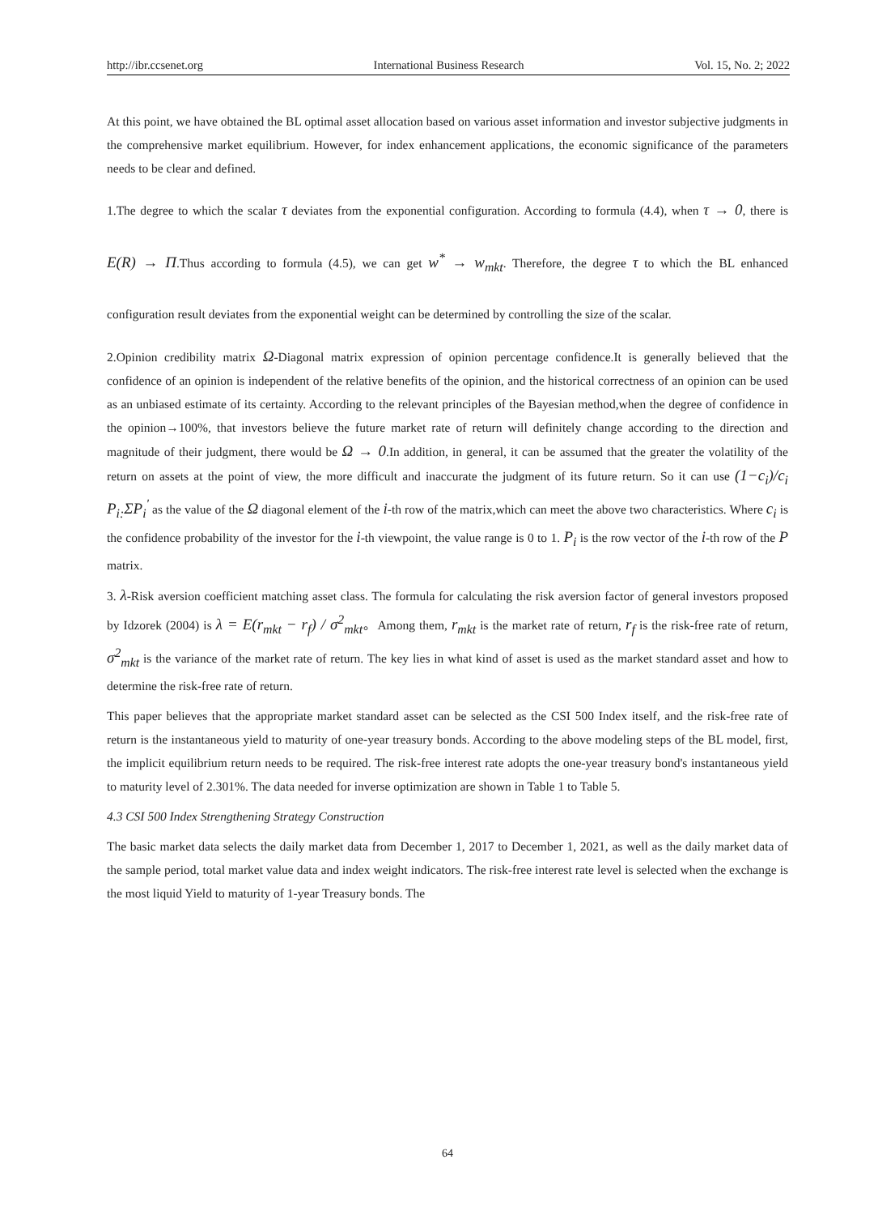http://ibr.ccsenet.org International Business Research Vol. 15, No. 2; 2022
At this point, we have obtained the BL optimal asset allocation based on various asset information and investor subjective judgments in the comprehensive market equilibrium. However, for index enhancement applications, the economic significance of the parameters needs to be clear and defined.
1.The degree to which the scalar τ deviates from the exponential configuration. According to formula (4.4), when τ → 0, there is E(R) → Π.Thus according to formula (4.5), we can get w<sup>*</sup> → w<sub>mkt</sub>. Therefore, the degree τ to which the BL enhanced configuration result deviates from the exponential weight can be determined by controlling the size of the scalar.
2.Opinion credibility matrix Ω-Diagonal matrix expression of opinion percentage confidence.It is generally believed that the confidence of an opinion is independent of the relative benefits of the opinion, and the historical correctness of an opinion can be used as an unbiased estimate of its certainty. According to the relevant principles of the Bayesian method,when the degree of confidence in the opinion→100%, that investors believe the future market rate of return will definitely change according to the direction and magnitude of their judgment, there would be Ω → 0.In addition, in general, it can be assumed that the greater the volatility of the return on assets at the point of view, the more difficult and inaccurate the judgment of its future return. So it can use (1−c<sub>i</sub>)/c<sub>i</sub> P<sub>i:</sub>ΣP<sub>i</sub><sup>'</sup> as the value of the Ω diagonal element of the i-th row of the matrix,which can meet the above two characteristics. Where c<sub>i</sub> is the confidence probability of the investor for the i-th viewpoint, the value range is 0 to 1. P<sub>i</sub> is the row vector of the i-th row of the P matrix.
3. λ-Risk aversion coefficient matching asset class. The formula for calculating the risk aversion factor of general investors proposed by Idzorek (2004) is λ = E(r<sub>mkt</sub> − r<sub>f</sub>) / σ<sup>2</sup><sub>mkt</sub>。Among them, r<sub>mkt</sub> is the market rate of return, r<sub>f</sub> is the risk-free rate of return, σ<sup>2</sup><sub>mkt</sub> is the variance of the market rate of return. The key lies in what kind of asset is used as the market standard asset and how to determine the risk-free rate of return.
This paper believes that the appropriate market standard asset can be selected as the CSI 500 Index itself, and the risk-free rate of return is the instantaneous yield to maturity of one-year treasury bonds. According to the above modeling steps of the BL model, first, the implicit equilibrium return needs to be required. The risk-free interest rate adopts the one-year treasury bond's instantaneous yield to maturity level of 2.301%. The data needed for inverse optimization are shown in Table 1 to Table 5.
4.3 CSI 500 Index Strengthening Strategy Construction
The basic market data selects the daily market data from December 1, 2017 to December 1, 2021, as well as the daily market data of the sample period, total market value data and index weight indicators. The risk-free interest rate level is selected when the exchange is the most liquid Yield to maturity of 1-year Treasury bonds. The
64